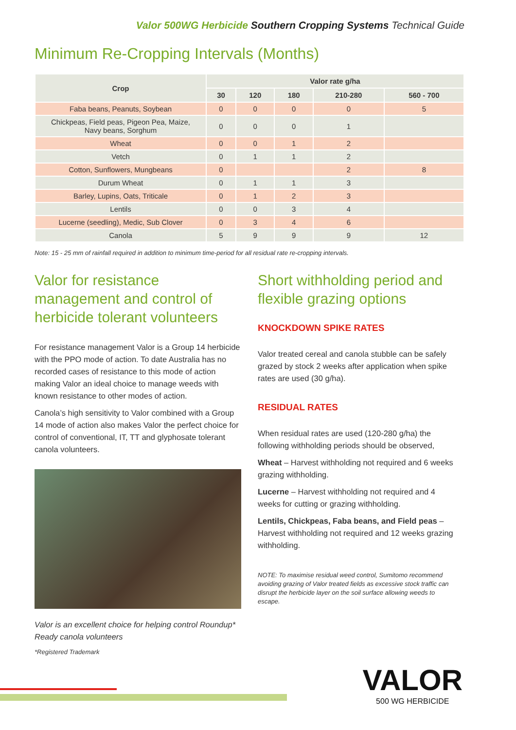Valor 500WG Herbicide Southern Cropping Systems Technical Guide
Minimum Re-Cropping Intervals (Months)
| Crop | Valor rate g/ha | | | | |
| --- | --- | --- | --- | --- | --- |
| | 30 | 120 | 180 | 210-280 | 560 - 700 |
| Faba beans, Peanuts, Soybean | 0 | 0 | 0 | 0 | 5 |
| Chickpeas, Field peas, Pigeon Pea, Maize, Navy beans, Sorghum | 0 | 0 | 0 | 1 | |
| Wheat | 0 | 0 | 1 | 2 | |
| Vetch | 0 | 1 | 1 | 2 | |
| Cotton, Sunflowers, Mungbeans | 0 | | | 2 | 8 |
| Durum Wheat | 0 | 1 | 1 | 3 | |
| Barley, Lupins, Oats, Triticale | 0 | 1 | 2 | 3 | |
| Lentils | 0 | 0 | 3 | 4 | |
| Lucerne (seedling), Medic, Sub Clover | 0 | 3 | 4 | 6 | |
| Canola | 5 | 9 | 9 | 9 | 12 |
Note: 15 - 25 mm of rainfall required in addition to minimum time-period for all residual rate re-cropping intervals.
Valor for resistance management and control of herbicide tolerant volunteers
For resistance management Valor is a Group 14 herbicide with the PPO mode of action. To date Australia has no recorded cases of resistance to this mode of action making Valor an ideal choice to manage weeds with known resistance to other modes of action.
Canola’s high sensitivity to Valor combined with a Group 14 mode of action also makes Valor the perfect choice for control of conventional, IT, TT and glyphosate tolerant canola volunteers.
Valor is an excellent choice for helping control Roundup* Ready canola volunteers
*Registered Trademark
Short withholding period and flexible grazing options
KNOCKDOWN SPIKE RATES
Valor treated cereal and canola stubble can be safely grazed by stock 2 weeks after application when spike rates are used (30 g/ha).
RESIDUAL RATES
When residual rates are used (120-280 g/ha) the following withholding periods should be observed,
Wheat – Harvest withholding not required and 6 weeks grazing withholding.
Lucerne – Harvest withholding not required and 4 weeks for cutting or grazing withholding.
Lentils, Chickpeas, Faba beans, and Field peas – Harvest withholding not required and 12 weeks grazing withholding.
NOTE: To maximise residual weed control, Sumitomo recommend avoiding grazing of Valor treated fields as excessive stock traffic can disrupt the herbicide layer on the soil surface allowing weeds to escape.
VALOR
500 WG HERBICIDE